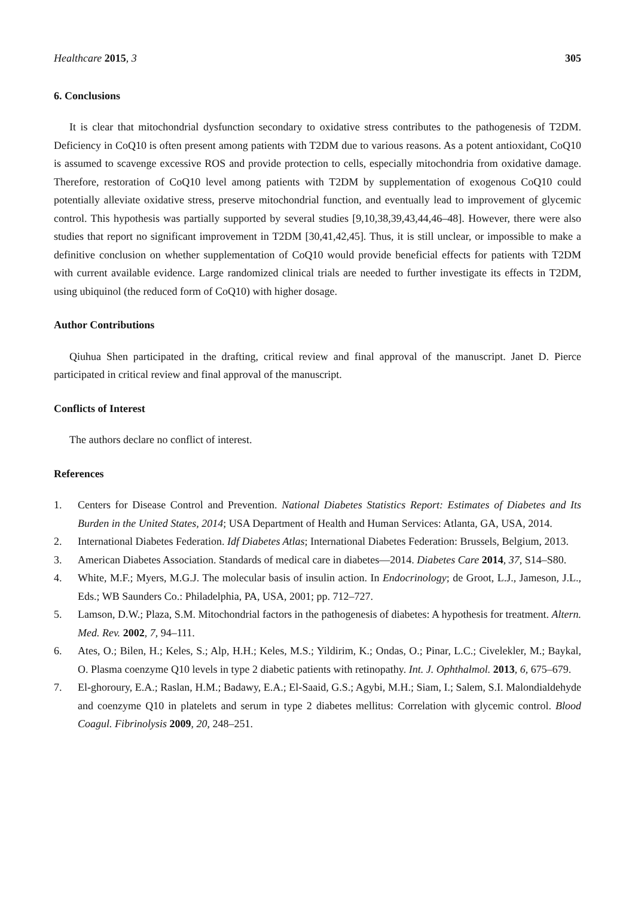Healthcare 2015, 3 305
6. Conclusions
It is clear that mitochondrial dysfunction secondary to oxidative stress contributes to the pathogenesis of T2DM. Deficiency in CoQ10 is often present among patients with T2DM due to various reasons. As a potent antioxidant, CoQ10 is assumed to scavenge excessive ROS and provide protection to cells, especially mitochondria from oxidative damage. Therefore, restoration of CoQ10 level among patients with T2DM by supplementation of exogenous CoQ10 could potentially alleviate oxidative stress, preserve mitochondrial function, and eventually lead to improvement of glycemic control. This hypothesis was partially supported by several studies [9,10,38,39,43,44,46–48]. However, there were also studies that report no significant improvement in T2DM [30,41,42,45]. Thus, it is still unclear, or impossible to make a definitive conclusion on whether supplementation of CoQ10 would provide beneficial effects for patients with T2DM with current available evidence. Large randomized clinical trials are needed to further investigate its effects in T2DM, using ubiquinol (the reduced form of CoQ10) with higher dosage.
Author Contributions
Qiuhua Shen participated in the drafting, critical review and final approval of the manuscript. Janet D. Pierce participated in critical review and final approval of the manuscript.
Conflicts of Interest
The authors declare no conflict of interest.
References
1. Centers for Disease Control and Prevention. National Diabetes Statistics Report: Estimates of Diabetes and Its Burden in the United States, 2014; USA Department of Health and Human Services: Atlanta, GA, USA, 2014.
2. International Diabetes Federation. Idf Diabetes Atlas; International Diabetes Federation: Brussels, Belgium, 2013.
3. American Diabetes Association. Standards of medical care in diabetes—2014. Diabetes Care 2014, 37, S14–S80.
4. White, M.F.; Myers, M.G.J. The molecular basis of insulin action. In Endocrinology; de Groot, L.J., Jameson, J.L., Eds.; WB Saunders Co.: Philadelphia, PA, USA, 2001; pp. 712–727.
5. Lamson, D.W.; Plaza, S.M. Mitochondrial factors in the pathogenesis of diabetes: A hypothesis for treatment. Altern. Med. Rev. 2002, 7, 94–111.
6. Ates, O.; Bilen, H.; Keles, S.; Alp, H.H.; Keles, M.S.; Yildirim, K.; Ondas, O.; Pinar, L.C.; Civelekler, M.; Baykal, O. Plasma coenzyme Q10 levels in type 2 diabetic patients with retinopathy. Int. J. Ophthalmol. 2013, 6, 675–679.
7. El-ghoroury, E.A.; Raslan, H.M.; Badawy, E.A.; El-Saaid, G.S.; Agybi, M.H.; Siam, I.; Salem, S.I. Malondialdehyde and coenzyme Q10 in platelets and serum in type 2 diabetes mellitus: Correlation with glycemic control. Blood Coagul. Fibrinolysis 2009, 20, 248–251.